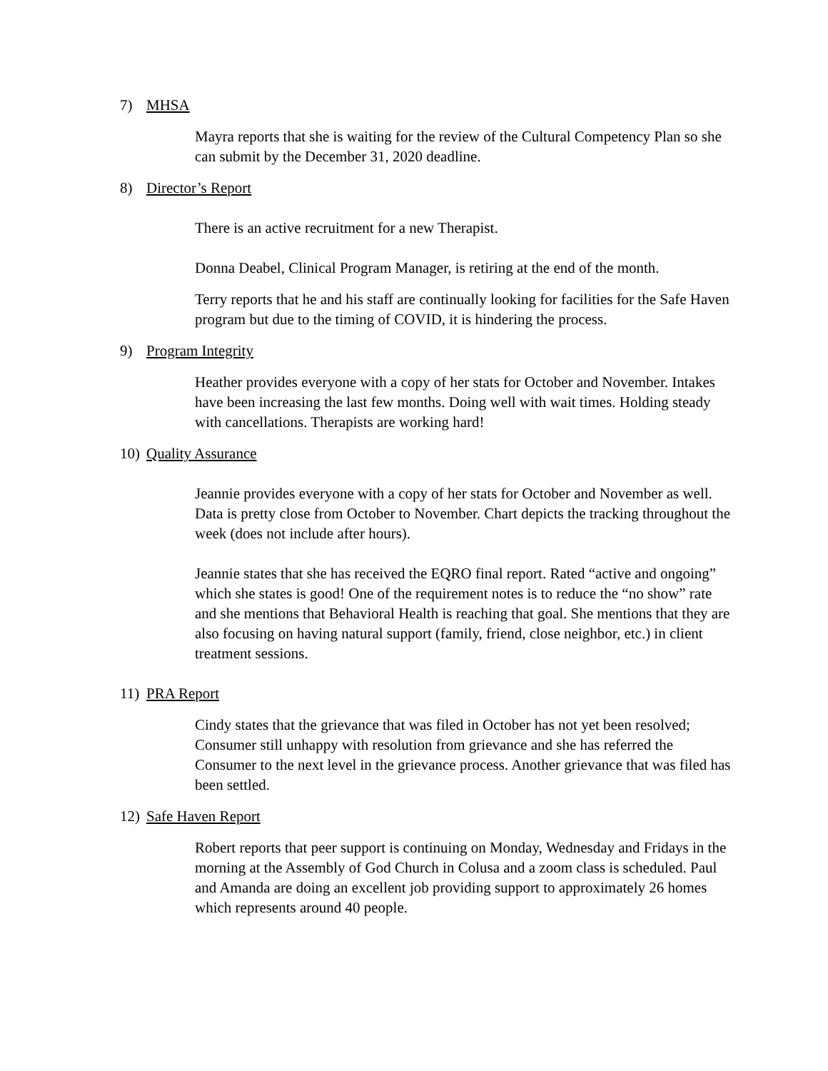7) MHSA
Mayra reports that she is waiting for the review of the Cultural Competency Plan so she can submit by the December 31, 2020 deadline.
8) Director’s Report
There is an active recruitment for a new Therapist.
Donna Deabel, Clinical Program Manager, is retiring at the end of the month.
Terry reports that he and his staff are continually looking for facilities for the Safe Haven program but due to the timing of COVID, it is hindering the process.
9) Program Integrity
Heather provides everyone with a copy of her stats for October and November. Intakes have been increasing the last few months. Doing well with wait times. Holding steady with cancellations. Therapists are working hard!
10) Quality Assurance
Jeannie provides everyone with a copy of her stats for October and November as well. Data is pretty close from October to November. Chart depicts the tracking throughout the week (does not include after hours).
Jeannie states that she has received the EQRO final report. Rated “active and ongoing” which she states is good! One of the requirement notes is to reduce the “no show” rate and she mentions that Behavioral Health is reaching that goal. She mentions that they are also focusing on having natural support (family, friend, close neighbor, etc.) in client treatment sessions.
11) PRA Report
Cindy states that the grievance that was filed in October has not yet been resolved; Consumer still unhappy with resolution from grievance and she has referred the Consumer to the next level in the grievance process. Another grievance that was filed has been settled.
12) Safe Haven Report
Robert reports that peer support is continuing on Monday, Wednesday and Fridays in the morning at the Assembly of God Church in Colusa and a zoom class is scheduled. Paul and Amanda are doing an excellent job providing support to approximately 26 homes which represents around 40 people.